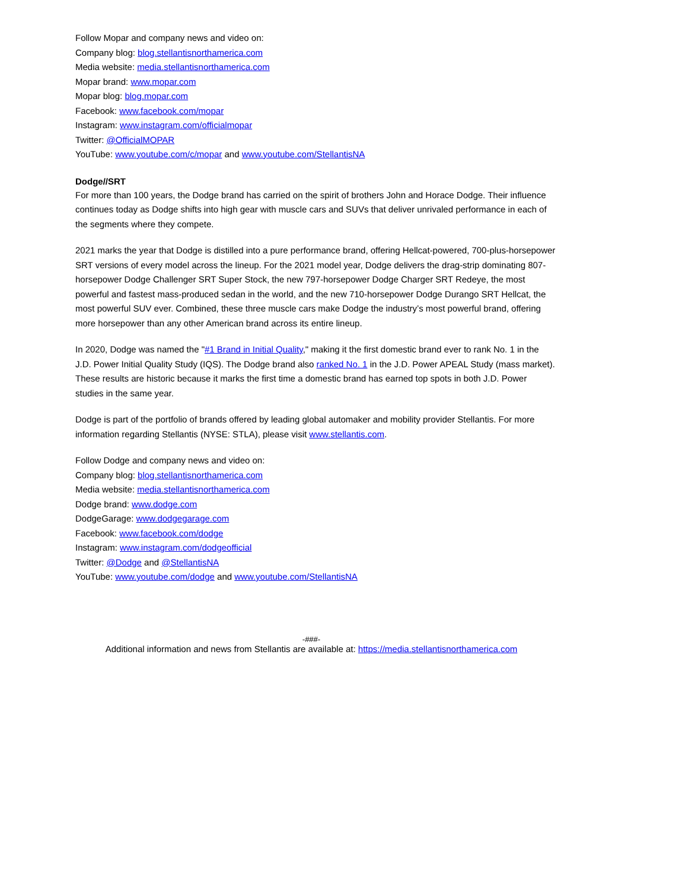Follow Mopar and company news and video on:
Company blog: blog.stellantisnorthamerica.com
Media website: media.stellantisnorthamerica.com
Mopar brand: www.mopar.com
Mopar blog: blog.mopar.com
Facebook: www.facebook.com/mopar
Instagram: www.instagram.com/officialmopar
Twitter: @OfficialMOPAR
YouTube: www.youtube.com/c/mopar and www.youtube.com/StellantisNA
Dodge//SRT
For more than 100 years, the Dodge brand has carried on the spirit of brothers John and Horace Dodge. Their influence continues today as Dodge shifts into high gear with muscle cars and SUVs that deliver unrivaled performance in each of the segments where they compete.
2021 marks the year that Dodge is distilled into a pure performance brand, offering Hellcat-powered, 700-plus-horsepower SRT versions of every model across the lineup. For the 2021 model year, Dodge delivers the drag-strip dominating 807-horsepower Dodge Challenger SRT Super Stock, the new 797-horsepower Dodge Charger SRT Redeye, the most powerful and fastest mass-produced sedan in the world, and the new 710-horsepower Dodge Durango SRT Hellcat, the most powerful SUV ever. Combined, these three muscle cars make Dodge the industry’s most powerful brand, offering more horsepower than any other American brand across its entire lineup.
In 2020, Dodge was named the "#1 Brand in Initial Quality," making it the first domestic brand ever to rank No. 1 in the J.D. Power Initial Quality Study (IQS). The Dodge brand also ranked No. 1 in the J.D. Power APEAL Study (mass market). These results are historic because it marks the first time a domestic brand has earned top spots in both J.D. Power studies in the same year.
Dodge is part of the portfolio of brands offered by leading global automaker and mobility provider Stellantis. For more information regarding Stellantis (NYSE: STLA), please visit www.stellantis.com.
Follow Dodge and company news and video on:
Company blog: blog.stellantisnorthamerica.com
Media website: media.stellantisnorthamerica.com
Dodge brand: www.dodge.com
DodgeGarage: www.dodgegarage.com
Facebook: www.facebook.com/dodge
Instagram: www.instagram.com/dodgeofficial
Twitter: @Dodge and @StellantisNA
YouTube: www.youtube.com/dodge and www.youtube.com/StellantisNA
-###-
Additional information and news from Stellantis are available at: https://media.stellantisnorthamerica.com